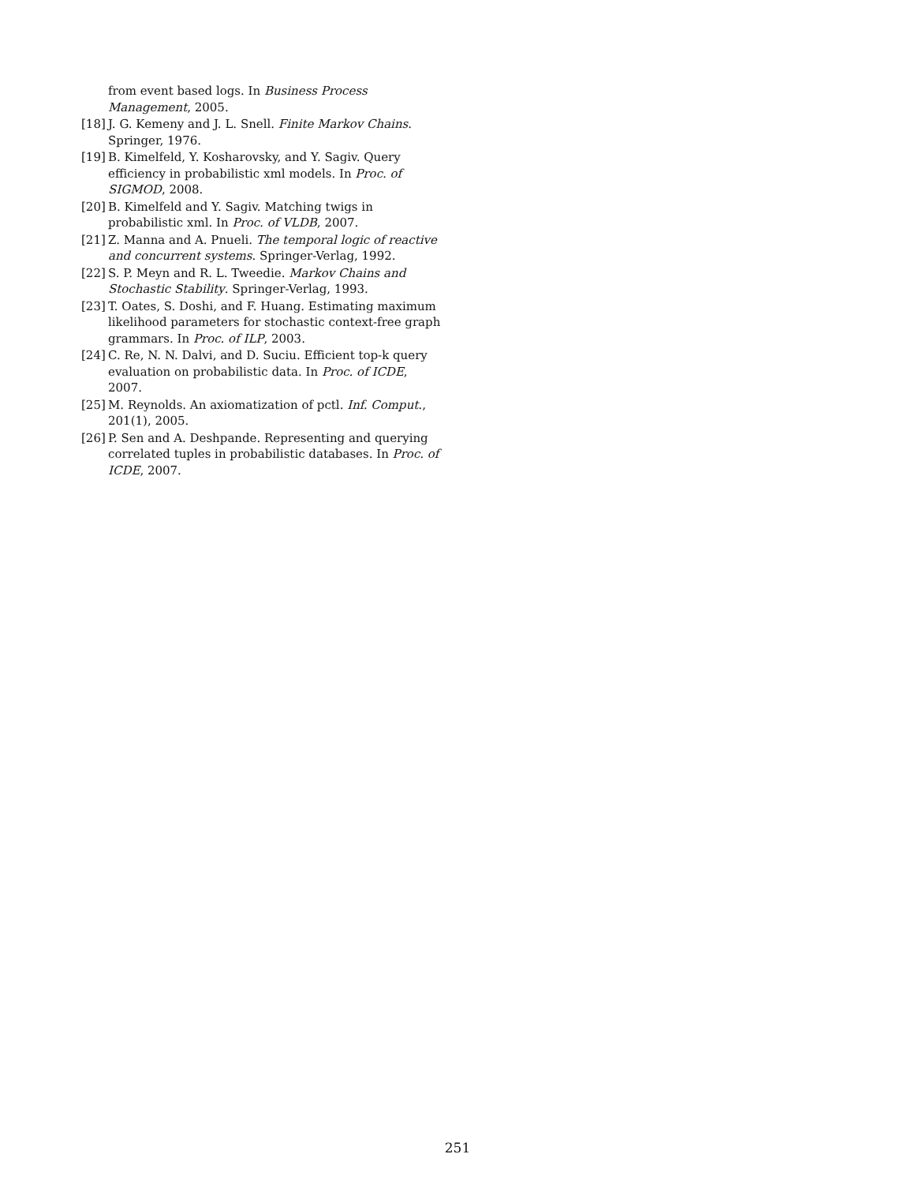from event based logs. In Business Process Management, 2005.
[18] J. G. Kemeny and J. L. Snell. Finite Markov Chains. Springer, 1976.
[19] B. Kimelfeld, Y. Kosharovsky, and Y. Sagiv. Query efficiency in probabilistic xml models. In Proc. of SIGMOD, 2008.
[20] B. Kimelfeld and Y. Sagiv. Matching twigs in probabilistic xml. In Proc. of VLDB, 2007.
[21] Z. Manna and A. Pnueli. The temporal logic of reactive and concurrent systems. Springer-Verlag, 1992.
[22] S. P. Meyn and R. L. Tweedie. Markov Chains and Stochastic Stability. Springer-Verlag, 1993.
[23] T. Oates, S. Doshi, and F. Huang. Estimating maximum likelihood parameters for stochastic context-free graph grammars. In Proc. of ILP, 2003.
[24] C. Re, N. N. Dalvi, and D. Suciu. Efficient top-k query evaluation on probabilistic data. In Proc. of ICDE, 2007.
[25] M. Reynolds. An axiomatization of pctl. Inf. Comput., 201(1), 2005.
[26] P. Sen and A. Deshpande. Representing and querying correlated tuples in probabilistic databases. In Proc. of ICDE, 2007.
251